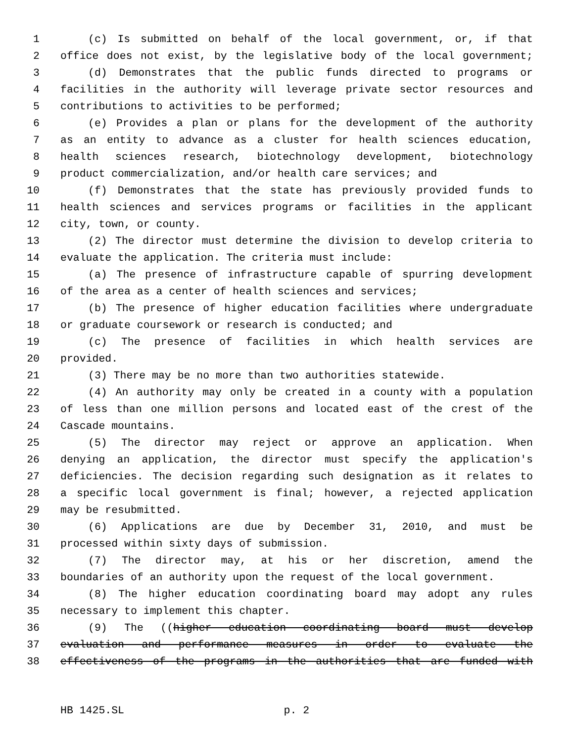1 (c) Is submitted on behalf of the local government, or, if that
2 office does not exist, by the legislative body of the local government;
3 (d) Demonstrates that the public funds directed to programs or
4 facilities in the authority will leverage private sector resources and
5 contributions to activities to be performed;
6 (e) Provides a plan or plans for the development of the authority
7 as an entity to advance as a cluster for health sciences education,
8 health sciences research, biotechnology development, biotechnology
9 product commercialization, and/or health care services; and
10 (f) Demonstrates that the state has previously provided funds to
11 health sciences and services programs or facilities in the applicant
12 city, town, or county.
13 (2) The director must determine the division to develop criteria to
14 evaluate the application. The criteria must include:
15 (a) The presence of infrastructure capable of spurring development
16 of the area as a center of health sciences and services;
17 (b) The presence of higher education facilities where undergraduate
18 or graduate coursework or research is conducted; and
19 (c) The presence of facilities in which health services are
20 provided.
21 (3) There may be no more than two authorities statewide.
22 (4) An authority may only be created in a county with a population
23 of less than one million persons and located east of the crest of the
24 Cascade mountains.
25 (5) The director may reject or approve an application. When
26 denying an application, the director must specify the application's
27 deficiencies. The decision regarding such designation as it relates to
28 a specific local government is final; however, a rejected application
29 may be resubmitted.
30 (6) Applications are due by December 31, 2010, and must be
31 processed within sixty days of submission.
32 (7) The director may, at his or her discretion, amend the
33 boundaries of an authority upon the request of the local government.
34 (8) The higher education coordinating board may adopt any rules
35 necessary to implement this chapter.
36 (9) The ((higher education coordinating board must develop
37 evaluation and performance measures in order to evaluate the
38 effectiveness of the programs in the authorities that are funded with
HB 1425.SL p. 2